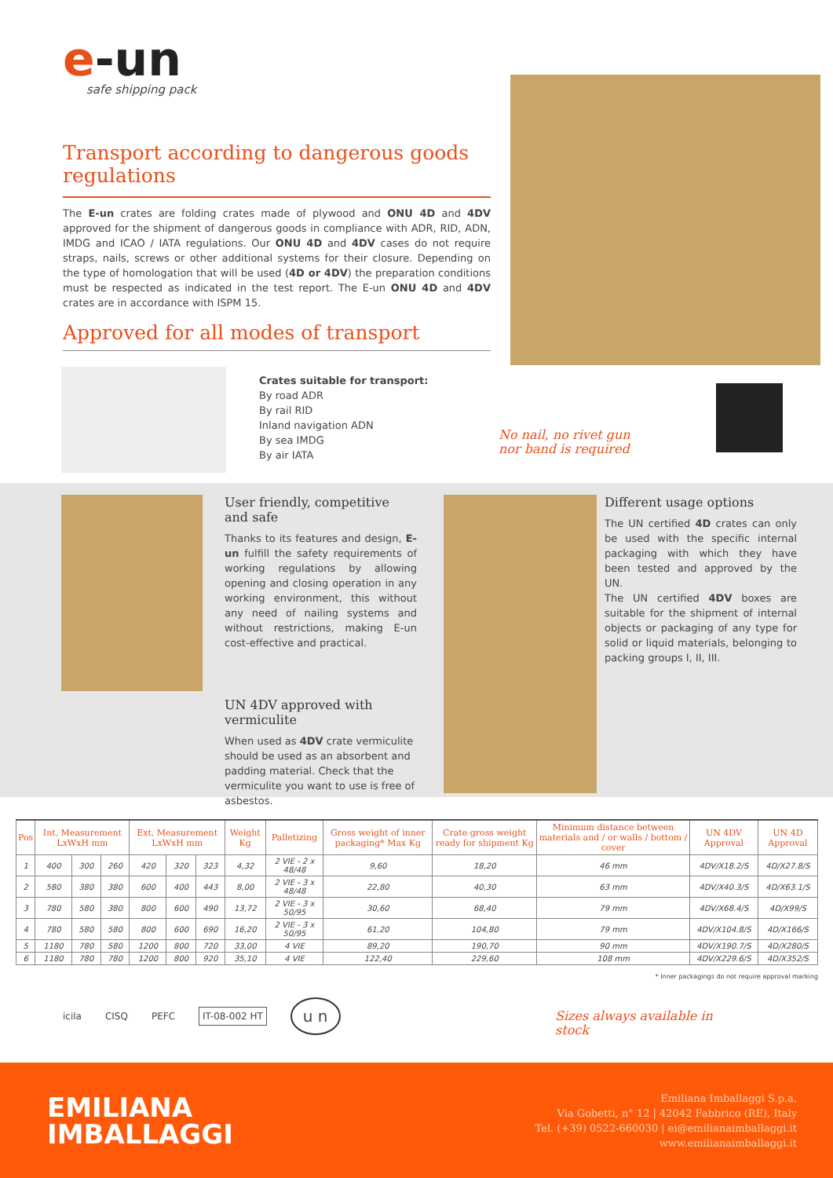e-un
safe shipping pack
Transport according to dangerous goods regulations
The E-un crates are folding crates made of plywood and ONU 4D and 4DV approved for the shipment of dangerous goods in compliance with ADR, RID, ADN, IMDG and ICAO / IATA regulations. Our ONU 4D and 4DV cases do not require straps, nails, screws or other additional systems for their closure. Depending on the type of homologation that will be used (4D or 4DV) the preparation conditions must be respected as indicated in the test report. The E-un ONU 4D and 4DV crates are in accordance with ISPM 15.
Approved for all modes of transport
Crates suitable for transport:
By road ADR
By rail RID
Inland navigation ADN
By sea IMDG
By air IATA
No nail, no rivet gun
nor band is required
User friendly, competitive and safe
Thanks to its features and design, E-un fulfill the safety requirements of working regulations by allowing opening and closing operation in any working environment, this without any need of nailing systems and without restrictions, making E-un cost-effective and practical.
UN 4DV approved with vermiculite
When used as 4DV crate vermiculite should be used as an absorbent and padding material. Check that the vermiculite you want to use is free of asbestos.
Different usage options
The UN certified 4D crates can only be used with the specific internal packaging with which they have been tested and approved by the UN.
The UN certified 4DV boxes are suitable for the shipment of internal objects or packaging of any type for solid or liquid materials, belonging to packing groups I, II, III.
| Pos | Int. Measurement LxWxH mm | | | Ext. Measurement LxWxH mm | | | Weight Kg | Palletizing | Gross weight of inner packaging* Max Kg | Crate gross weight ready for shipment Kg | Minimum distance between materials and / or walls / bottom / cover | UN 4DV Approval | UN 4D Approval |
| --- | --- | --- | --- | --- | --- | --- | --- | --- | --- | --- | --- | --- | --- |
| 1 | 400 | 300 | 260 | 420 | 320 | 323 | 4,32 | 2 VIE - 2 x 48/48 | 9,60 | 18,20 | 46 mm | 4DV/X18.2/S | 4D/X27.8/S |
| 2 | 580 | 380 | 380 | 600 | 400 | 443 | 8,00 | 2 VIE - 3 x 48/48 | 22,80 | 40,30 | 63 mm | 4DV/X40.3/S | 4D/X63.1/S |
| 3 | 780 | 580 | 380 | 800 | 600 | 490 | 13,72 | 2 VIE - 3 x 50/95 | 30,60 | 68,40 | 79 mm | 4DV/X68.4/S | 4D/X99/S |
| 4 | 780 | 580 | 580 | 800 | 600 | 690 | 16,20 | 2 VIE - 3 x 50/95 | 61,20 | 104,80 | 79 mm | 4DV/X104.8/S | 4D/X166/S |
| 5 | 1180 | 780 | 580 | 1200 | 800 | 720 | 33,00 | 4 VIE | 89,20 | 190,70 | 90 mm | 4DV/X190.7/S | 4D/X280/S |
| 6 | 1180 | 780 | 780 | 1200 | 800 | 920 | 35,10 | 4 VIE | 122,40 | 229,60 | 108 mm | 4DV/X229.6/S | 4D/X352/S |
* Inner packagings do not require approval marking
icila CISQ PEFC IT-08-002 HT u n
Sizes always available in
stock
EMILIANA
IMBALLAGGI
Emiliana Imballaggi S.p.a.
Via Gobetti, n° 12 | 42042 Fabbrico (RE), Italy
Tel. (+39) 0522-660030 | ei@emilianaimballaggi.it
www.emilianaimballaggi.it